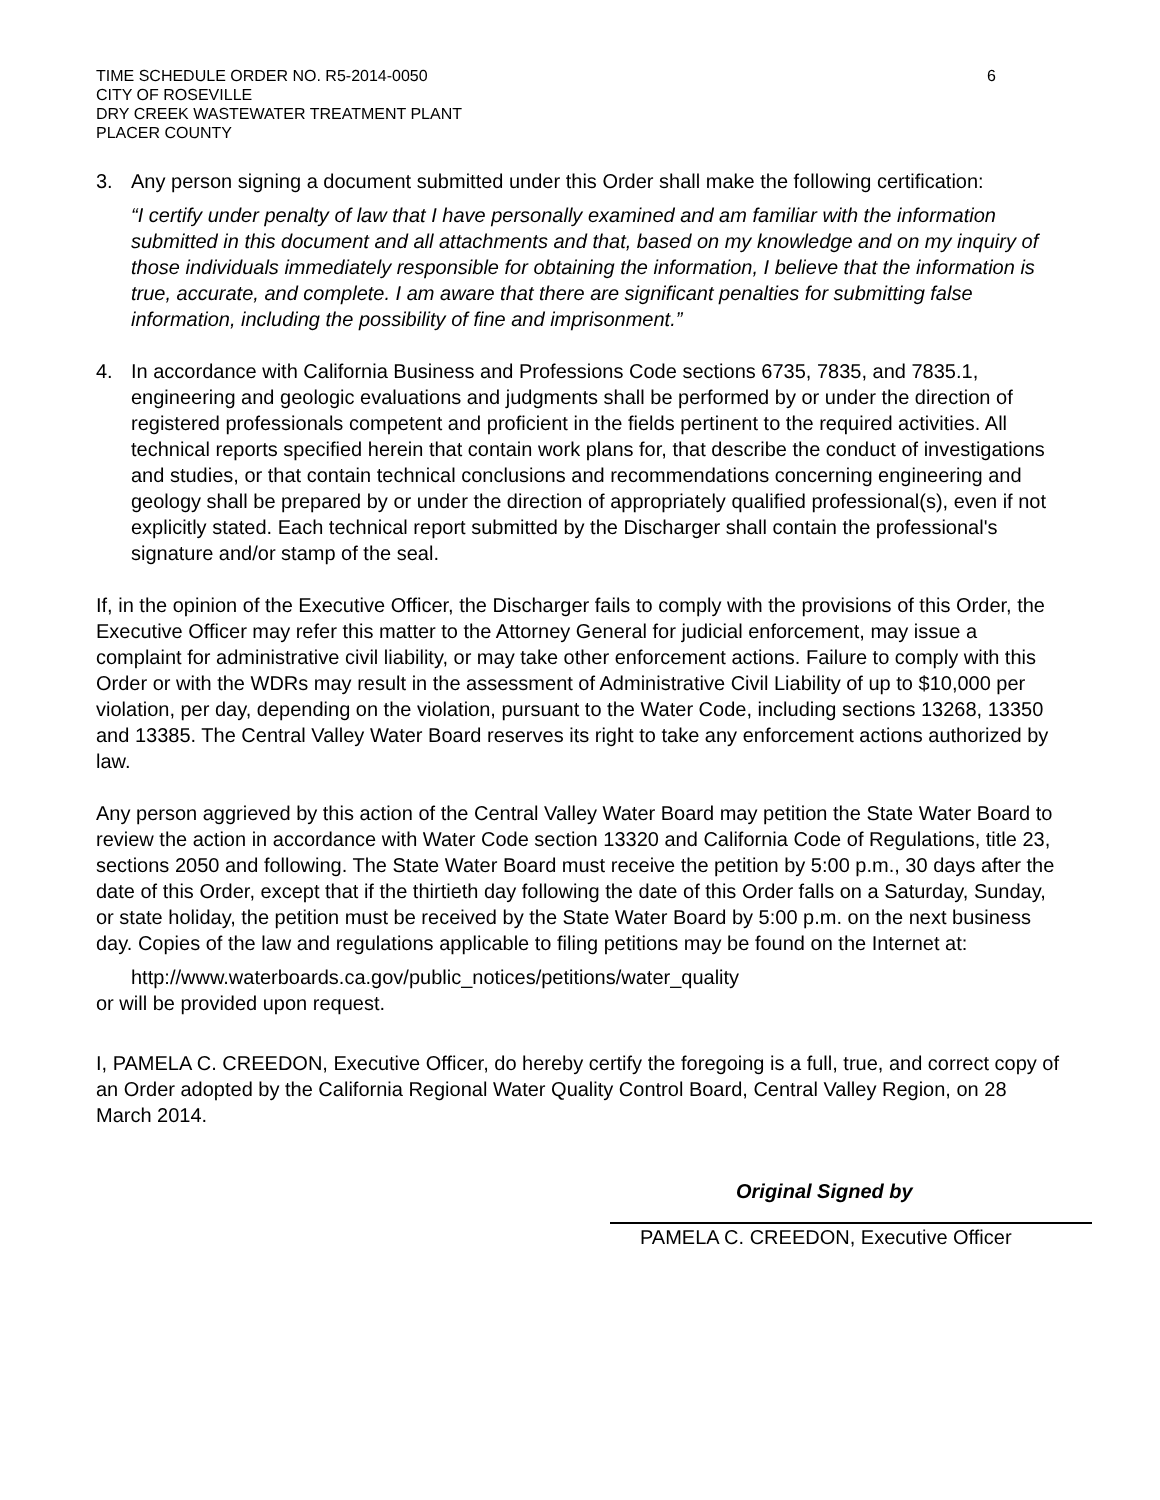TIME SCHEDULE ORDER NO. R5-2014-0050
CITY OF ROSEVILLE
DRY CREEK WASTEWATER TREATMENT PLANT
PLACER COUNTY
6
3. Any person signing a document submitted under this Order shall make the following certification:
“I certify under penalty of law that I have personally examined and am familiar with the information submitted in this document and all attachments and that, based on my knowledge and on my inquiry of those individuals immediately responsible for obtaining the information, I believe that the information is true, accurate, and complete. I am aware that there are significant penalties for submitting false information, including the possibility of fine and imprisonment.”
4. In accordance with California Business and Professions Code sections 6735, 7835, and 7835.1, engineering and geologic evaluations and judgments shall be performed by or under the direction of registered professionals competent and proficient in the fields pertinent to the required activities. All technical reports specified herein that contain work plans for, that describe the conduct of investigations and studies, or that contain technical conclusions and recommendations concerning engineering and geology shall be prepared by or under the direction of appropriately qualified professional(s), even if not explicitly stated. Each technical report submitted by the Discharger shall contain the professional's signature and/or stamp of the seal.
If, in the opinion of the Executive Officer, the Discharger fails to comply with the provisions of this Order, the Executive Officer may refer this matter to the Attorney General for judicial enforcement, may issue a complaint for administrative civil liability, or may take other enforcement actions. Failure to comply with this Order or with the WDRs may result in the assessment of Administrative Civil Liability of up to $10,000 per violation, per day, depending on the violation, pursuant to the Water Code, including sections 13268, 13350 and 13385. The Central Valley Water Board reserves its right to take any enforcement actions authorized by law.
Any person aggrieved by this action of the Central Valley Water Board may petition the State Water Board to review the action in accordance with Water Code section 13320 and California Code of Regulations, title 23, sections 2050 and following. The State Water Board must receive the petition by 5:00 p.m., 30 days after the date of this Order, except that if the thirtieth day following the date of this Order falls on a Saturday, Sunday, or state holiday, the petition must be received by the State Water Board by 5:00 p.m. on the next business day. Copies of the law and regulations applicable to filing petitions may be found on the Internet at:
http://www.waterboards.ca.gov/public_notices/petitions/water_quality
or will be provided upon request.
I, PAMELA C. CREEDON, Executive Officer, do hereby certify the foregoing is a full, true, and correct copy of an Order adopted by the California Regional Water Quality Control Board, Central Valley Region, on 28 March 2014.
Original Signed by
PAMELA C. CREEDON, Executive Officer